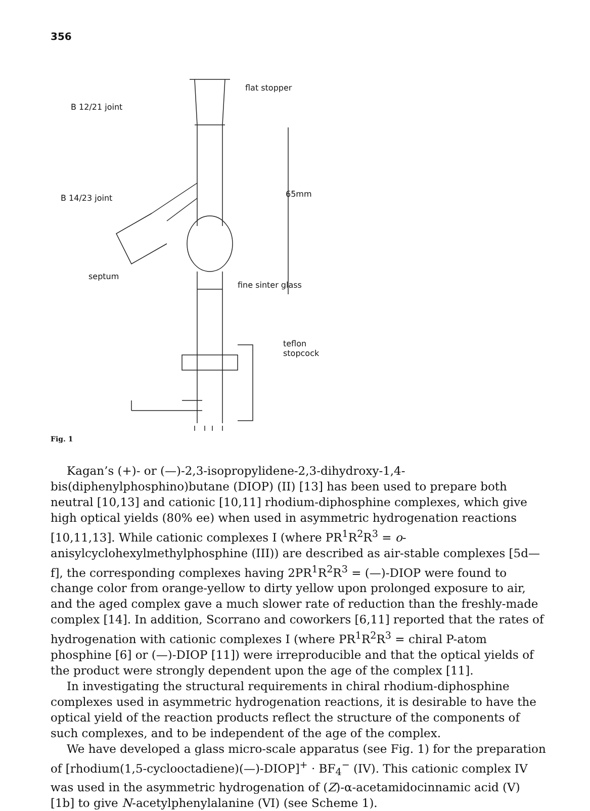356
flat stopper
B 12/21 joint
65mm
B 14/23 joint
septum
fine sinter glass
teflon
stopcock
Fig. 1
Kagan’s (+)- or (—)-2,3-isopropylidene-2,3-dihydroxy-1,4-bis(diphenylphosphino)butane (DIOP) (II) [13] has been used to prepare both neutral [10,13] and cationic [10,11] rhodium-diphosphine complexes, which give high optical yields (80% ee) when used in asymmetric hydrogenation reactions [10,11,13]. While cationic complexes I (where PR<sup>1</sup>R<sup>2</sup>R<sup>3</sup> = o-anisylcyclohexylmethylphosphine (III)) are described as air-stable complexes [5d—f], the corresponding complexes having 2PR<sup>1</sup>R<sup>2</sup>R<sup>3</sup> = (—)-DIOP were found to change color from orange-yellow to dirty yellow upon prolonged exposure to air, and the aged complex gave a much slower rate of reduction than the freshly-made complex [14]. In addition, Scorrano and coworkers [6,11] reported that the rates of hydrogenation with cationic complexes I (where PR<sup>1</sup>R<sup>2</sup>R<sup>3</sup> = chiral P-atom phosphine [6] or (—)-DIOP [11]) were irreproducible and that the optical yields of the product were strongly dependent upon the age of the complex [11].
In investigating the structural requirements in chiral rhodium-diphosphine complexes used in asymmetric hydrogenation reactions, it is desirable to have the optical yield of the reaction products reflect the structure of the components of such complexes, and to be independent of the age of the complex.
We have developed a glass micro-scale apparatus (see Fig. 1) for the preparation of [rhodium(1,5-cyclooctadiene)(—)-DIOP]<sup>+</sup> · BF<sub>4</sub><sup>−</sup> (IV). This cationic complex IV was used in the asymmetric hydrogenation of (Z)-α-acetamidocinnamic acid (V) [1b] to give N-acetylphenylalanine (VI) (see Scheme 1).